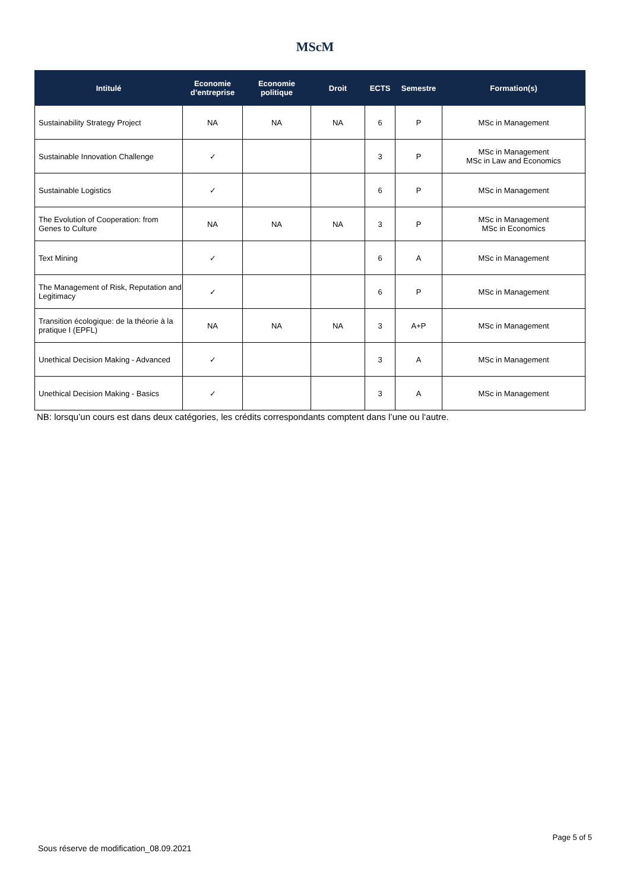MScM
| Intitulé | Economie d’entreprise | Economie politique | Droit | ECTS | Semestre | Formation(s) |
| --- | --- | --- | --- | --- | --- | --- |
| Sustainability Strategy Project | NA | NA | NA | 6 | P | MSc in Management |
| Sustainable Innovation Challenge | ✓ | | | 3 | P | MSc in Management MSc in Law and Economics |
| Sustainable Logistics | ✓ | | | 6 | P | MSc in Management |
| The Evolution of Cooperation: from Genes to Culture | NA | NA | NA | 3 | P | MSc in Management MSc in Economics |
| Text Mining | ✓ | | | 6 | A | MSc in Management |
| The Management of Risk, Reputation and Legitimacy | ✓ | | | 6 | P | MSc in Management |
| Transition écologique: de la théorie à la pratique I (EPFL) | NA | NA | NA | 3 | A+P | MSc in Management |
| Unethical Decision Making - Advanced | ✓ | | | 3 | A | MSc in Management |
| Unethical Decision Making - Basics | ✓ | | | 3 | A | MSc in Management |
NB: lorsqu’un cours est dans deux catégories, les crédits correspondants comptent dans l’une ou l‘autre.
Page 5 of 5
Sous réserve de modification_08.09.2021